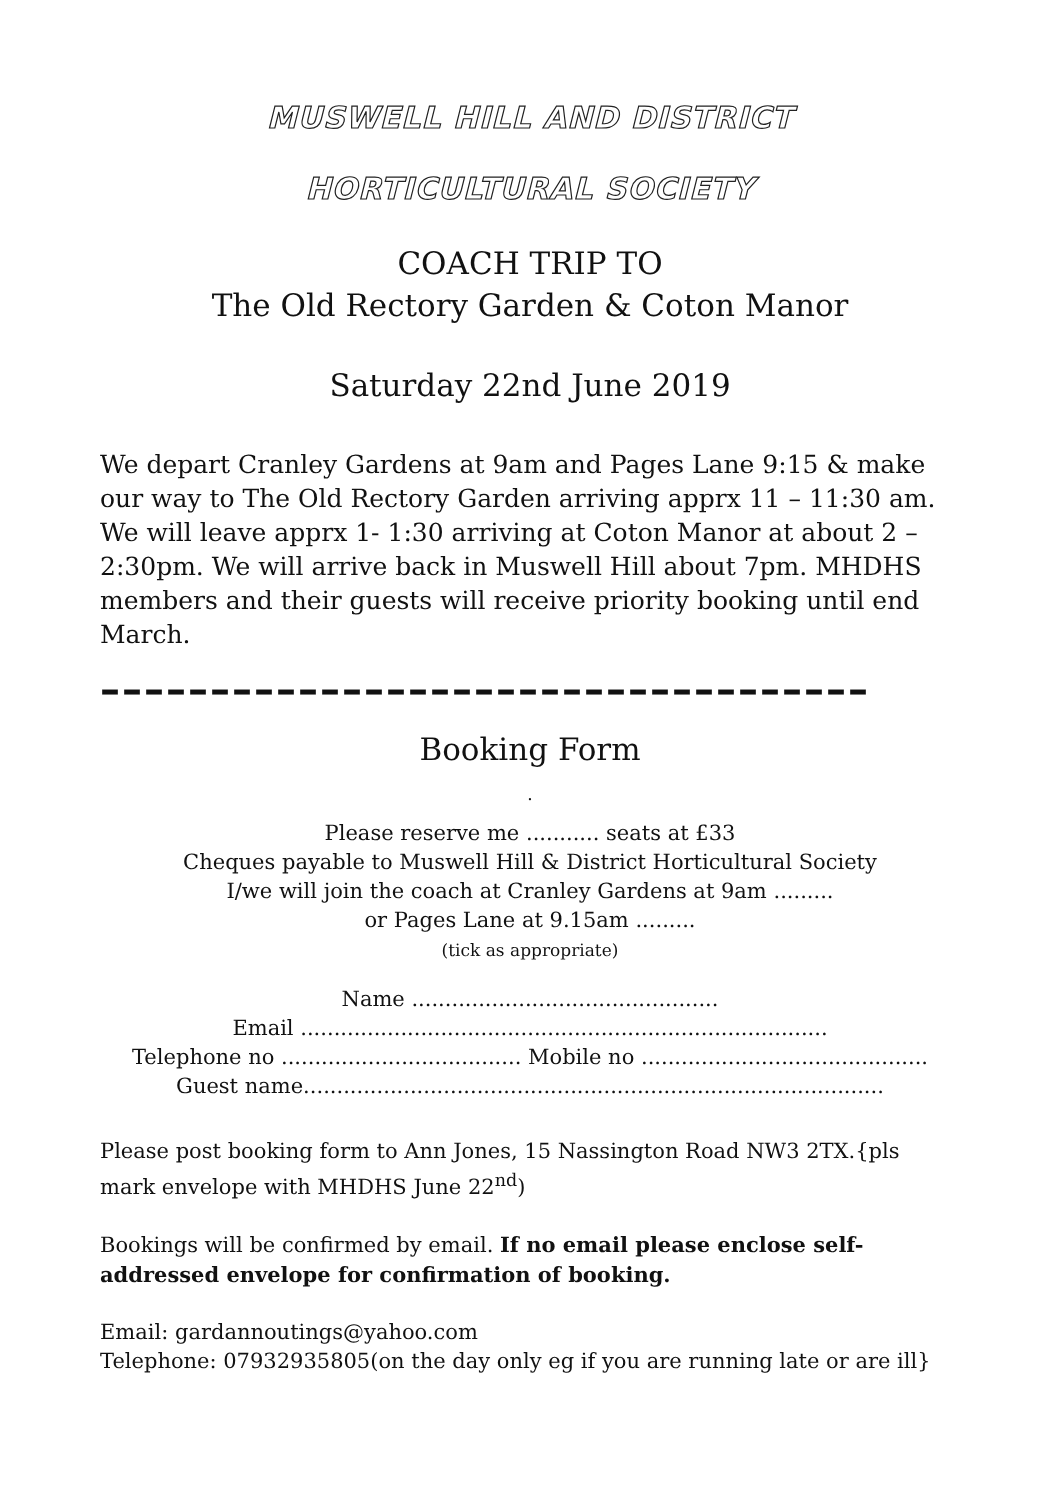MUSWELL HILL AND DISTRICT
HORTICULTURAL SOCIETY
COACH TRIP TO
The Old Rectory Garden & Coton Manor
Saturday 22nd June 2019
We depart Cranley Gardens at 9am and Pages Lane 9:15 & make our way to The Old Rectory Garden arriving apprx 11 – 11:30 am. We will leave apprx 1- 1:30 arriving at Coton Manor at about 2 – 2:30pm. We will arrive back in Muswell Hill about 7pm. MHDHS members and their guests will receive priority booking until end March.
–––––––––––––––––––––––––––––––––––
Booking Form
.
Please reserve me ........... seats at £33
Cheques payable to Muswell Hill & District Horticultural Society
I/we will join the coach at Cranley Gardens at 9am .........
or Pages Lane at 9.15am .........
(tick as appropriate)
Name ..............................................
Email ...............................................................................
Telephone no .................................... Mobile no ...........................................
Guest name.......................................................................................
Please post booking form to Ann Jones, 15 Nassington Road NW3 2TX.{pls mark envelope with MHDHS June 22<sup>nd</sup>)
Bookings will be confirmed by email. If no email please enclose self-addressed envelope for confirmation of booking.
Email: gardannoutings@yahoo.com
Telephone: 07932935805(on the day only eg if you are running late or are ill}